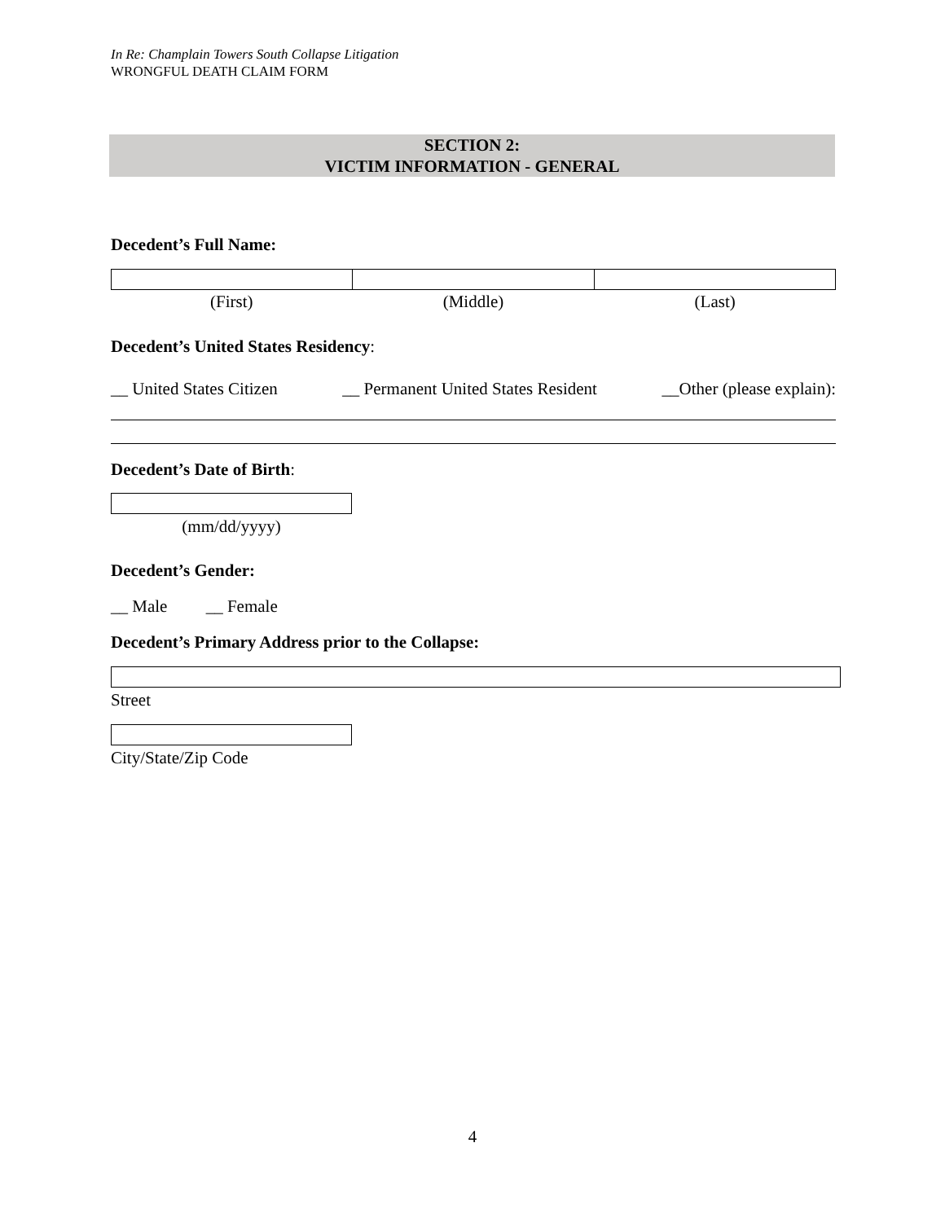In Re: Champlain Towers South Collapse Litigation
WRONGFUL DEATH CLAIM FORM
SECTION 2:
VICTIM INFORMATION - GENERAL
Decedent’s Full Name:
(First) (Middle) (Last)
Decedent’s United States Residency:
__ United States Citizen __ Permanent United States Resident __Other (please explain):
Decedent’s Date of Birth:
(mm/dd/yyyy)
Decedent’s Gender:
__ Male __ Female
Decedent’s Primary Address prior to the Collapse:
Street
City/State/Zip Code
4